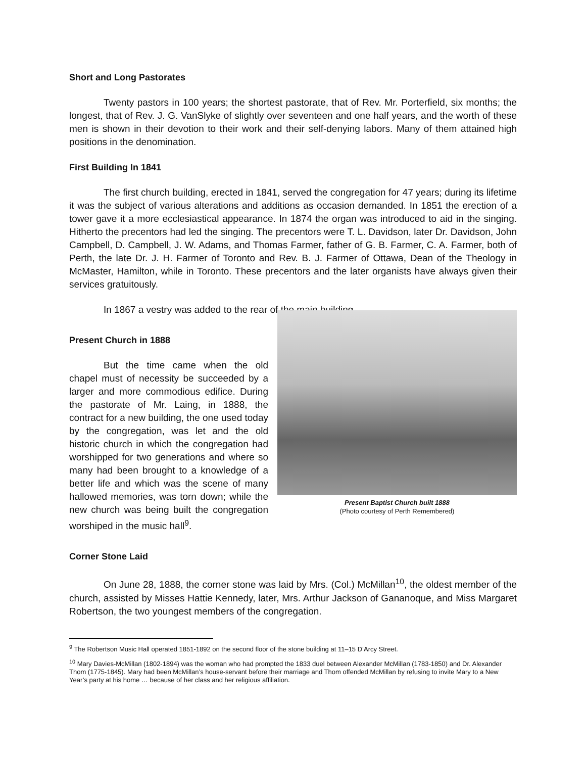Short and Long Pastorates
Twenty pastors in 100 years; the shortest pastorate, that of Rev. Mr. Porterfield, six months; the longest, that of Rev. J. G. VanSlyke of slightly over seventeen and one half years, and the worth of these men is shown in their devotion to their work and their self-denying labors. Many of them attained high positions in the denomination.
First Building In 1841
The first church building, erected in 1841, served the congregation for 47 years; during its lifetime it was the subject of various alterations and additions as occasion demanded. In 1851 the erection of a tower gave it a more ecclesiastical appearance. In 1874 the organ was introduced to aid in the singing. Hitherto the precentors had led the singing. The precentors were T. L. Davidson, later Dr. Davidson, John Campbell, D. Campbell, J. W. Adams, and Thomas Farmer, father of G. B. Farmer, C. A. Farmer, both of Perth, the late Dr. J. H. Farmer of Toronto and Rev. B. J. Farmer of Ottawa, Dean of the Theology in McMaster, Hamilton, while in Toronto. These precentors and the later organists have always given their services gratuitously.
In 1867 a vestry was added to the rear of the main building.
Present Church in 1888
But the time came when the old chapel must of necessity be succeeded by a larger and more commodious edifice. During the pastorate of Mr. Laing, in 1888, the contract for a new building, the one used today by the congregation, was let and the old historic church in which the congregation had worshipped for two generations and where so many had been brought to a knowledge of a better life and which was the scene of many hallowed memories, was torn down; while the new church was being built the congregation worshiped in the music hall<sup>9</sup>.
Present Baptist Church built 1888
(Photo courtesy of Perth Remembered)
Corner Stone Laid
On June 28, 1888, the corner stone was laid by Mrs. (Col.) McMillan<sup>10</sup>, the oldest member of the church, assisted by Misses Hattie Kennedy, later, Mrs. Arthur Jackson of Gananoque, and Miss Margaret Robertson, the two youngest members of the congregation.
<sup>9</sup> The Robertson Music Hall operated 1851-1892 on the second floor of the stone building at 11–15 D’Arcy Street.
<sup>10</sup> Mary Davies-McMillan (1802-1894) was the woman who had prompted the 1833 duel between Alexander McMillan (1783-1850) and Dr. Alexander Thom (1775-1845). Mary had been McMillan’s house-servant before their marriage and Thom offended McMillan by refusing to invite Mary to a New Year’s party at his home … because of her class and her religious affiliation.